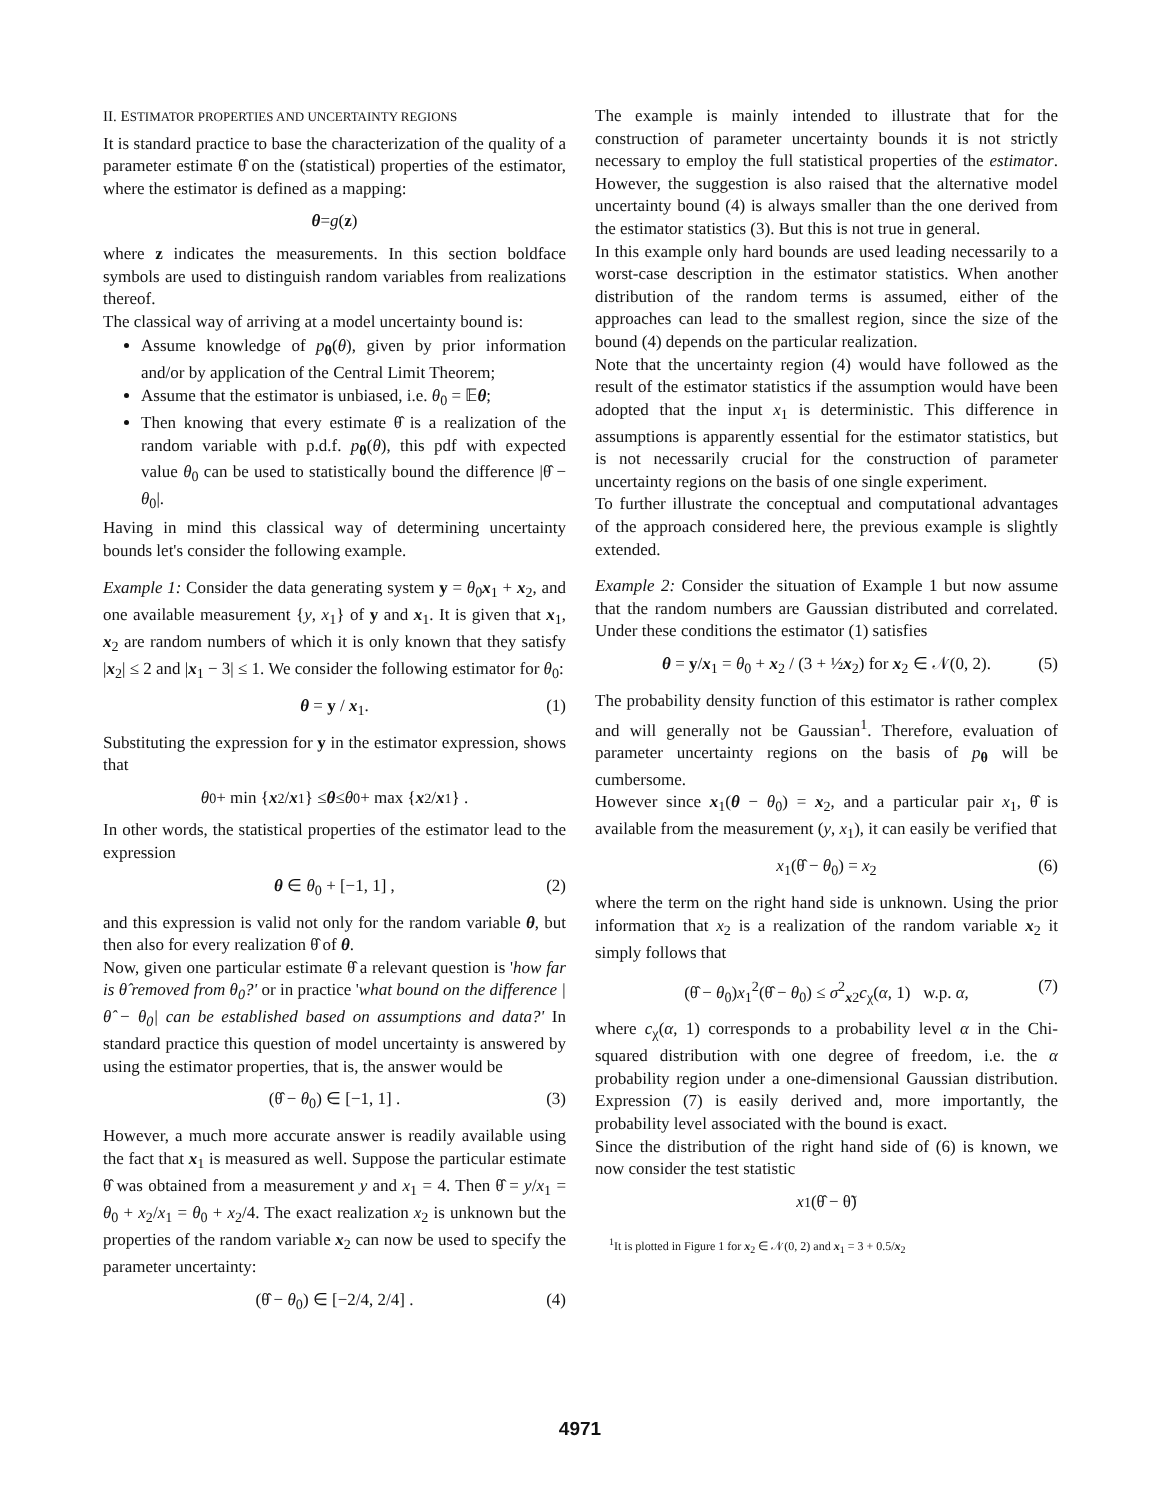II. ESTIMATOR PROPERTIES AND UNCERTAINTY REGIONS
It is standard practice to base the characterization of the quality of a parameter estimate θ̂ on the (statistical) properties of the estimator, where the estimator is defined as a mapping:
θ = g (z)
where z indicates the measurements. In this section boldface symbols are used to distinguish random variables from realizations thereof.
The classical way of arriving at a model uncertainty bound is:
Assume knowledge of p<sub>θ</sub>(θ), given by prior information and/or by application of the Central Limit Theorem;
Assume that the estimator is unbiased, i.e. θ<sub>0</sub> = 𝔼θ;
Then knowing that every estimate θ̂ is a realization of the random variable with p.d.f. p<sub>θ</sub>(θ), this pdf with expected value θ<sub>0</sub> can be used to statistically bound the difference |θ̂ − θ<sub>0</sub>|.
Having in mind this classical way of determining uncertainty bounds let's consider the following example.
Example 1: Consider the data generating system y = θ<sub>0</sub>x<sub>1</sub> + x<sub>2</sub>, and one available measurement {y, x<sub>1</sub>} of y and x<sub>1</sub>. It is given that x<sub>1</sub>, x<sub>2</sub> are random numbers of which it is only known that they satisfy |x<sub>2</sub>| ≤ 2 and |x<sub>1</sub> − 3| ≤ 1. We consider the following estimator for θ<sub>0</sub>:
θ = y / x<sub>1</sub>. (1)
Substituting the expression for y in the estimator expression, shows that
θ<sub>0</sub> + min { x<sub>2</sub>/ x<sub>1</sub>} ≤ θ ≤ θ<sub>0</sub> + max { x<sub>2</sub>/ x<sub>1</sub>} .
In other words, the statistical properties of the estimator lead to the expression
θ ∈ θ<sub>0</sub> + [−1, 1] , (2)
and this expression is valid not only for the random variable θ, but then also for every realization θ̂ of θ.
Now, given one particular estimate θ̂ a relevant question is 'how far is θ̂ removed from θ<sub>0</sub>?' or in practice 'what bound on the difference |θ̂ − θ<sub>0</sub>| can be established based on assumptions and data?' In standard practice this question of model uncertainty is answered by using the estimator properties, that is, the answer would be
(θ̂ − θ<sub>0</sub>) ∈ [−1, 1] . (3)
However, a much more accurate answer is readily available using the fact that x<sub>1</sub> is measured as well. Suppose the particular estimate θ̂ was obtained from a measurement y and x<sub>1</sub> = 4. Then θ̂ = y/x<sub>1</sub> = θ<sub>0</sub> + x<sub>2</sub>/x<sub>1</sub> = θ<sub>0</sub> + x<sub>2</sub>/4. The exact realization x<sub>2</sub> is unknown but the properties of the random variable x<sub>2</sub> can now be used to specify the parameter uncertainty:
(θ̂ − θ<sub>0</sub>) ∈ [−2/4, 2/4] . (4)
The example is mainly intended to illustrate that for the construction of parameter uncertainty bounds it is not strictly necessary to employ the full statistical properties of the estimator. However, the suggestion is also raised that the alternative model uncertainty bound (4) is always smaller than the one derived from the estimator statistics (3). But this is not true in general.
In this example only hard bounds are used leading necessarily to a worst-case description in the estimator statistics. When another distribution of the random terms is assumed, either of the approaches can lead to the smallest region, since the size of the bound (4) depends on the particular realization.
Note that the uncertainty region (4) would have followed as the result of the estimator statistics if the assumption would have been adopted that the input x<sub>1</sub> is deterministic. This difference in assumptions is apparently essential for the estimator statistics, but is not necessarily crucial for the construction of parameter uncertainty regions on the basis of one single experiment.
To further illustrate the conceptual and computational advantages of the approach considered here, the previous example is slightly extended.
Example 2: Consider the situation of Example 1 but now assume that the random numbers are Gaussian distributed and correlated. Under these conditions the estimator (1) satisfies
θ = y/x<sub>1</sub> = θ<sub>0</sub> + x<sub>2</sub> / (3 + ½x<sub>2</sub>) for x<sub>2</sub> ∈ 𝒩(0, 2). (5)
The probability density function of this estimator is rather complex and will generally not be Gaussian<sup>1</sup>. Therefore, evaluation of parameter uncertainty regions on the basis of p<sub>θ</sub> will be cumbersome.
However since x<sub>1</sub>(θ − θ<sub>0</sub>) = x<sub>2</sub>, and a particular pair x<sub>1</sub>, θ̂ is available from the measurement (y, x<sub>1</sub>), it can easily be verified that
x<sub>1</sub>(θ̂ − θ<sub>0</sub>) = x<sub>2</sub> (6)
where the term on the right hand side is unknown. Using the prior information that x<sub>2</sub> is a realization of the random variable x<sub>2</sub> it simply follows that
(θ̂ − θ<sub>0</sub>)x<sub>1</sub><sup>2</sup>(θ̂ − θ<sub>0</sub>) ≤ σ<sup>2</sup><sub>x2</sub>c<sub>χ</sub>(α, 1) w.p. α, (7)
where c<sub>χ</sub>(α, 1) corresponds to a probability level α in the Chi-squared distribution with one degree of freedom, i.e. the α probability region under a one-dimensional Gaussian distribution. Expression (7) is easily derived and, more importantly, the probability level associated with the bound is exact.
Since the distribution of the right hand side of (6) is known, we now consider the test statistic
x<sub>1</sub>(θ̂ − θ̃)
<sup>1</sup> It is plotted in Figure 1 for x<sub>2</sub> ∈ 𝒩(0, 2) and x<sub>1</sub> = 3 + 0.5/x<sub>2</sub>
4971